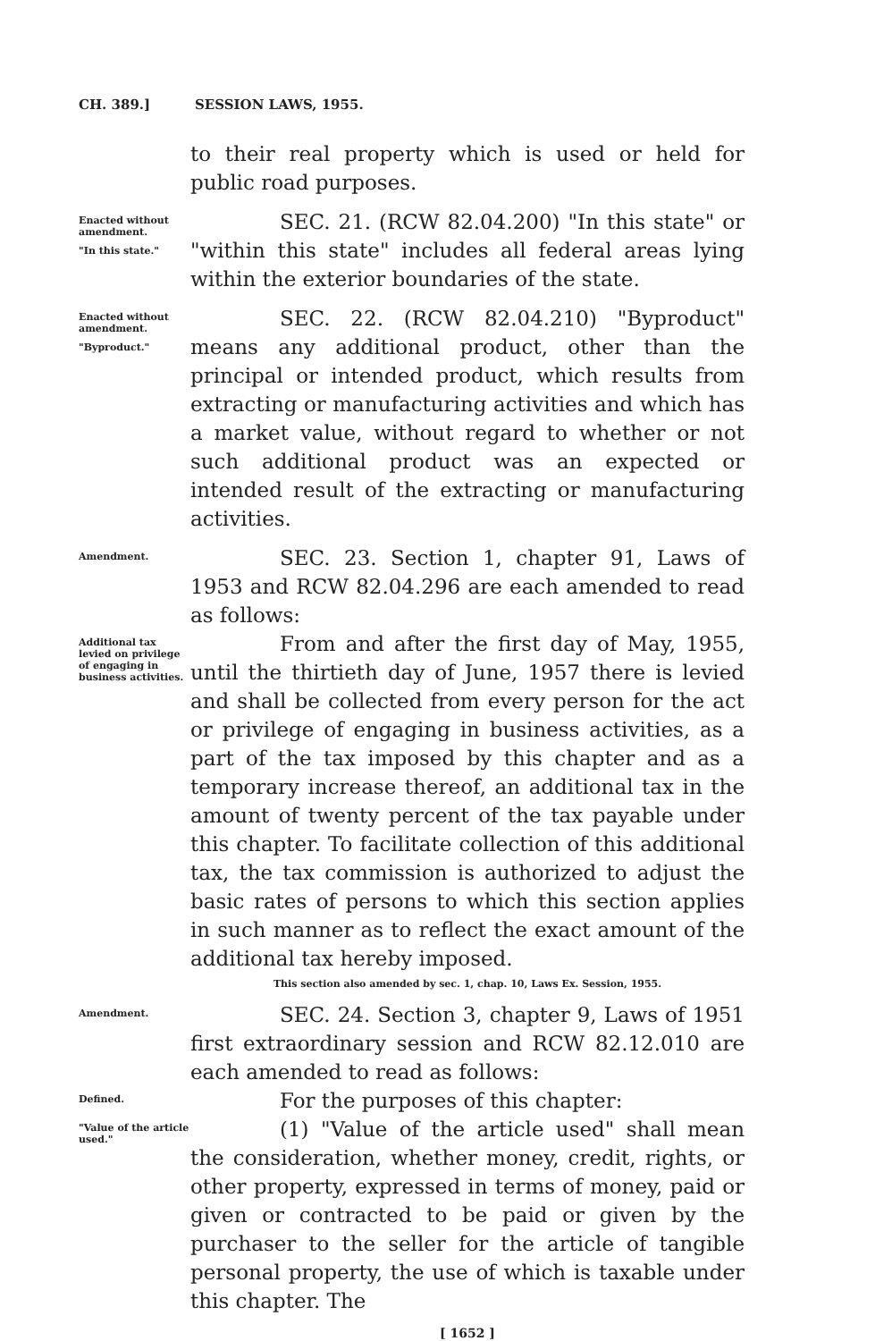CH. 389.] SESSION LAWS, 1955.
to their real property which is used or held for public road purposes.
Enacted without amendment.
"In this state."
SEC. 21. (RCW 82.04.200) "In this state" or "within this state" includes all federal areas lying within the exterior boundaries of the state.
Enacted without amendment.
"Byproduct."
SEC. 22. (RCW 82.04.210) "Byproduct" means any additional product, other than the principal or intended product, which results from extracting or manufacturing activities and which has a market value, without regard to whether or not such additional product was an expected or intended result of the extracting or manufacturing activities.
Amendment.
SEC. 23. Section 1, chapter 91, Laws of 1953 and RCW 82.04.296 are each amended to read as follows:
Additional tax levied on privilege of engaging in business activities.
From and after the first day of May, 1955, until the thirtieth day of June, 1957 there is levied and shall be collected from every person for the act or privilege of engaging in business activities, as a part of the tax imposed by this chapter and as a temporary increase thereof, an additional tax in the amount of twenty percent of the tax payable under this chapter. To facilitate collection of this additional tax, the tax commission is authorized to adjust the basic rates of persons to which this section applies in such manner as to reflect the exact amount of the additional tax hereby imposed.
This section also amended by sec. 1, chap. 10, Laws Ex. Session, 1955.
Amendment.
SEC. 24. Section 3, chapter 9, Laws of 1951 first extraordinary session and RCW 82.12.010 are each amended to read as follows:
Defined.
For the purposes of this chapter:
"Value of the article used."
(1) "Value of the article used" shall mean the consideration, whether money, credit, rights, or other property, expressed in terms of money, paid or given or contracted to be paid or given by the purchaser to the seller for the article of tangible personal property, the use of which is taxable under this chapter. The
[ 1652 ]